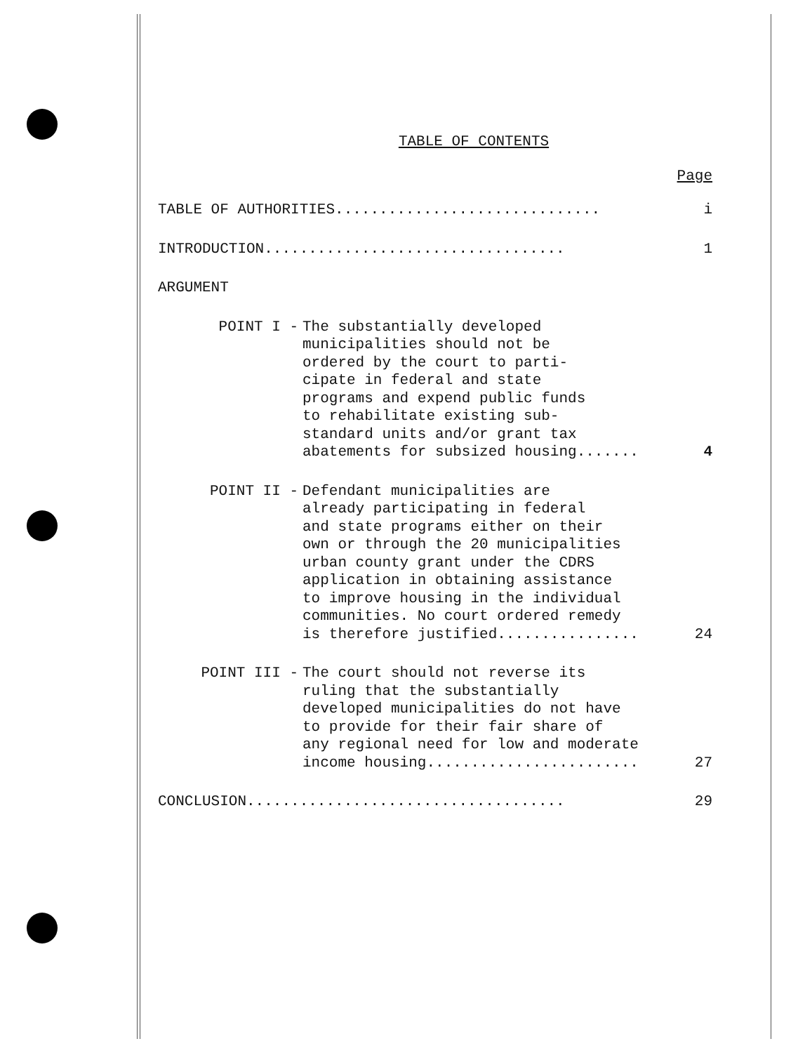TABLE OF CONTENTS
Page
TABLE OF AUTHORITIES..............................
i
INTRODUCTION..................................
1
ARGUMENT
POINT I - The substantially developed
municipalities should not be
ordered by the court to parti-
cipate in federal and state
programs and expend public funds
to rehabilitate existing sub-
standard units and/or grant tax
abatements for subsized housing.......
4
POINT II - Defendant municipalities are
already participating in federal
and state programs either on their
own or through the 20 municipalities
urban county grant under the CDRS
application in obtaining assistance
to improve housing in the individual
communities. No court ordered remedy
is therefore justified................
24
POINT III - The court should not reverse its
ruling that the substantially
developed municipalities do not have
to provide for their fair share of
any regional need for low and moderate
income housing........................
27
CONCLUSION....................................
29